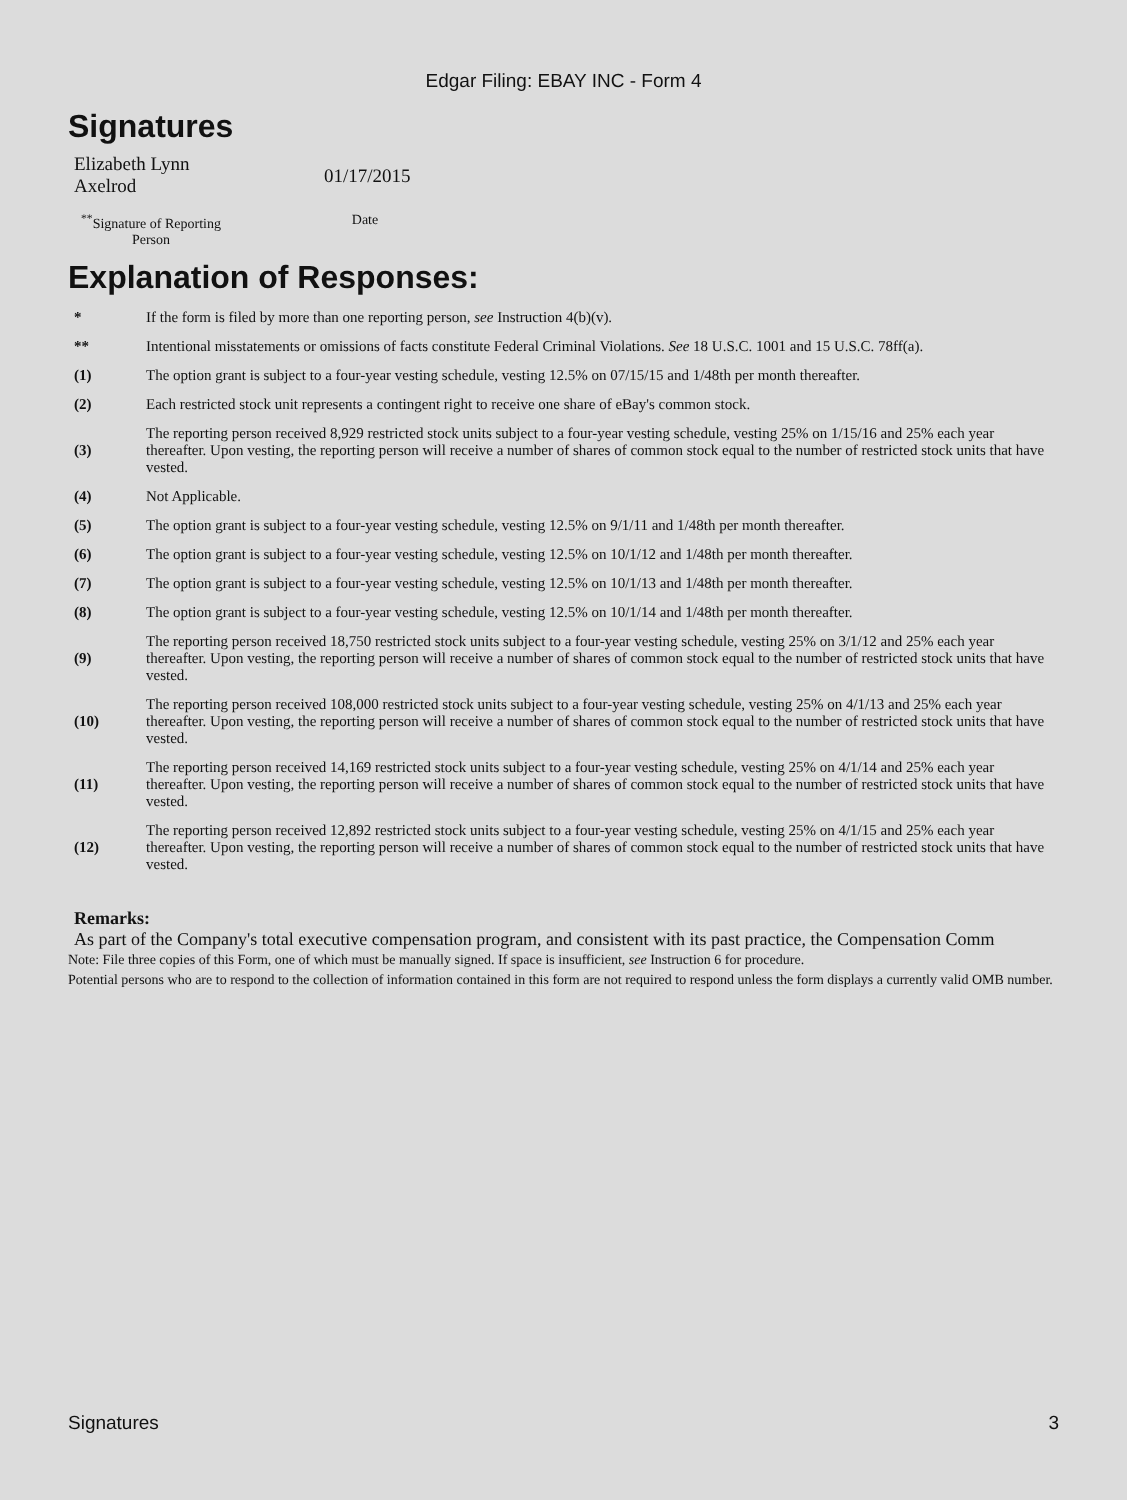Edgar Filing: EBAY INC - Form 4
Signatures
| Elizabeth Lynn Axelrod | 01/17/2015 |
| <sup>**</sup> Signature of Reporting Person | Date |
Explanation of Responses:
| * | If the form is filed by more than one reporting person, see Instruction 4(b)(v). |
| ** | Intentional misstatements or omissions of facts constitute Federal Criminal Violations. See 18 U.S.C. 1001 and 15 U.S.C. 78ff(a). |
| (1) | The option grant is subject to a four-year vesting schedule, vesting 12.5% on 07/15/15 and 1/48th per month thereafter. |
| (2) | Each restricted stock unit represents a contingent right to receive one share of eBay's common stock. |
| (3) | The reporting person received 8,929 restricted stock units subject to a four-year vesting schedule, vesting 25% on 1/15/16 and 25% each year thereafter. Upon vesting, the reporting person will receive a number of shares of common stock equal to the number of restricted stock units that have vested. |
| (4) | Not Applicable. |
| (5) | The option grant is subject to a four-year vesting schedule, vesting 12.5% on 9/1/11 and 1/48th per month thereafter. |
| (6) | The option grant is subject to a four-year vesting schedule, vesting 12.5% on 10/1/12 and 1/48th per month thereafter. |
| (7) | The option grant is subject to a four-year vesting schedule, vesting 12.5% on 10/1/13 and 1/48th per month thereafter. |
| (8) | The option grant is subject to a four-year vesting schedule, vesting 12.5% on 10/1/14 and 1/48th per month thereafter. |
| (9) | The reporting person received 18,750 restricted stock units subject to a four-year vesting schedule, vesting 25% on 3/1/12 and 25% each year thereafter. Upon vesting, the reporting person will receive a number of shares of common stock equal to the number of restricted stock units that have vested. |
| (10) | The reporting person received 108,000 restricted stock units subject to a four-year vesting schedule, vesting 25% on 4/1/13 and 25% each year thereafter. Upon vesting, the reporting person will receive a number of shares of common stock equal to the number of restricted stock units that have vested. |
| (11) | The reporting person received 14,169 restricted stock units subject to a four-year vesting schedule, vesting 25% on 4/1/14 and 25% each year thereafter. Upon vesting, the reporting person will receive a number of shares of common stock equal to the number of restricted stock units that have vested. |
| (12) | The reporting person received 12,892 restricted stock units subject to a four-year vesting schedule, vesting 25% on 4/1/15 and 25% each year thereafter. Upon vesting, the reporting person will receive a number of shares of common stock equal to the number of restricted stock units that have vested. |
Remarks:
As part of the Company's total executive compensation program, and consistent with its past practice, the Compensation Comm
Note: File three copies of this Form, one of which must be manually signed. If space is insufficient, see Instruction 6 for procedure.
Potential persons who are to respond to the collection of information contained in this form are not required to respond unless the form displays a currently valid OMB number.
Signatures 3